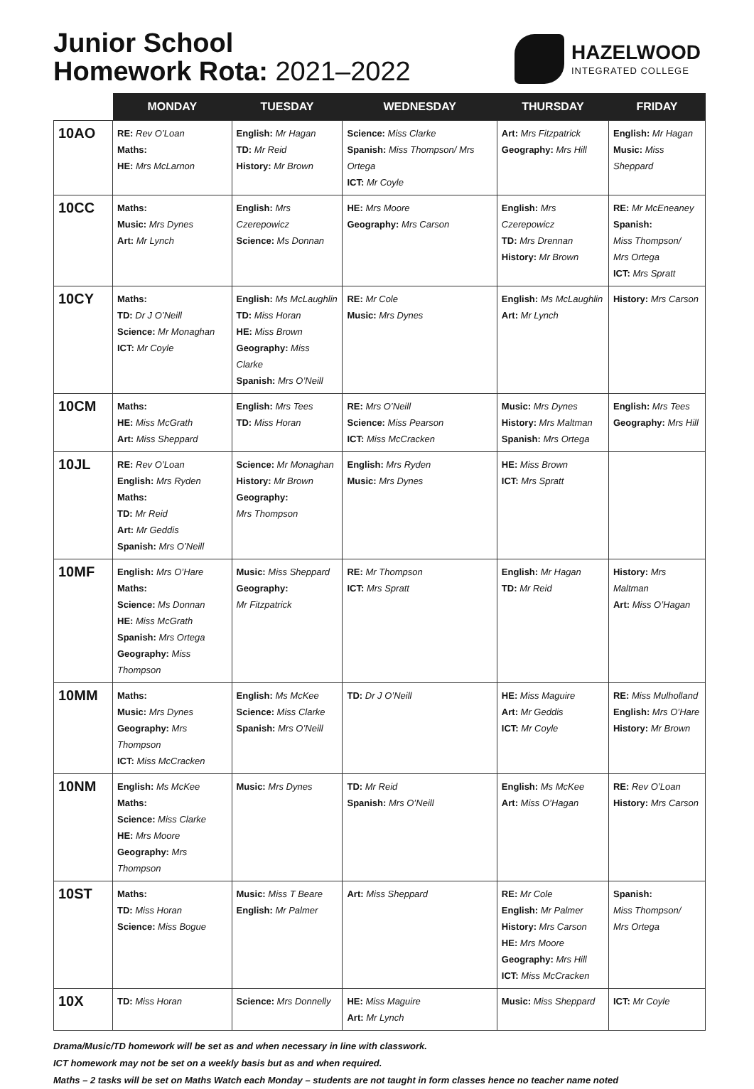Junior School
Homework Rota: 2021–2022
HAZELWOOD
INTEGRATED COLLEGE
| | MONDAY | TUESDAY | WEDNESDAY | THURSDAY | FRIDAY |
| --- | --- | --- | --- | --- | --- |
| 10AO | RE: Rev O’Loan Maths: HE: Mrs McLarnon | English: Mr Hagan TD: Mr Reid History: Mr Brown | Science: Miss Clarke Spanish: Miss Thompson/ Mrs Ortega ICT: Mr Coyle | Art: Mrs Fitzpatrick Geography: Mrs Hill | English: Mr Hagan Music: Miss Sheppard |
| 10CC | Maths: Music: Mrs Dynes Art: Mr Lynch | English: Mrs Czerepowicz Science: Ms Donnan | HE: Mrs Moore Geography: Mrs Carson | English: Mrs Czerepowicz TD: Mrs Drennan History: Mr Brown | RE: Mr McEneaney Spanish: Miss Thompson/ Mrs Ortega ICT: Mrs Spratt |
| 10CY | Maths: TD: Dr J O’Neill Science: Mr Monaghan ICT: Mr Coyle | English: Ms McLaughlin TD: Miss Horan HE: Miss Brown Geography: Miss Clarke Spanish: Mrs O’Neill | RE: Mr Cole Music: Mrs Dynes | English: Ms McLaughlin Art: Mr Lynch | History: Mrs Carson |
| 10CM | Maths: HE: Miss McGrath Art: Miss Sheppard | English: Mrs Tees TD: Miss Horan | RE: Mrs O’Neill Science: Miss Pearson ICT: Miss McCracken | Music: Mrs Dynes History: Mrs Maltman Spanish: Mrs Ortega | English: Mrs Tees Geography: Mrs Hill |
| 10JL | RE: Rev O’Loan English: Mrs Ryden Maths: TD: Mr Reid Art: Mr Geddis Spanish: Mrs O’Neill | Science: Mr Monaghan History: Mr Brown Geography: Mrs Thompson | English: Mrs Ryden Music: Mrs Dynes | HE: Miss Brown ICT: Mrs Spratt | |
| 10MF | English: Mrs O’Hare Maths: Science: Ms Donnan HE: Miss McGrath Spanish: Mrs Ortega Geography: Miss Thompson | Music: Miss Sheppard Geography: Mr Fitzpatrick | RE: Mr Thompson ICT: Mrs Spratt | English: Mr Hagan TD: Mr Reid | History: Mrs Maltman Art: Miss O’Hagan |
| 10MM | Maths: Music: Mrs Dynes Geography: Mrs Thompson ICT: Miss McCracken | English: Ms McKee Science: Miss Clarke Spanish: Mrs O’Neill | TD: Dr J O’Neill | HE: Miss Maguire Art: Mr Geddis ICT: Mr Coyle | RE: Miss Mulholland English: Mrs O’Hare History: Mr Brown |
| 10NM | English: Ms McKee Maths: Science: Miss Clarke HE: Mrs Moore Geography: Mrs Thompson | Music: Mrs Dynes | TD: Mr Reid Spanish: Mrs O’Neill | English: Ms McKee Art: Miss O’Hagan | RE: Rev O’Loan History: Mrs Carson |
| 10ST | Maths: TD: Miss Horan Science: Miss Bogue | Music: Miss T Beare English: Mr Palmer | Art: Miss Sheppard | RE: Mr Cole English: Mr Palmer History: Mrs Carson HE: Mrs Moore Geography: Mrs Hill ICT: Miss McCracken | Spanish: Miss Thompson/ Mrs Ortega |
| 10X | TD: Miss Horan | Science: Mrs Donnelly | HE: Miss Maguire Art: Mr Lynch | Music: Miss Sheppard | ICT: Mr Coyle |
Drama/Music/TD homework will be set as and when necessary in line with classwork.
ICT homework may not be set on a weekly basis but as and when required.
Maths – 2 tasks will be set on Maths Watch each Monday – students are not taught in form classes hence no teacher name noted